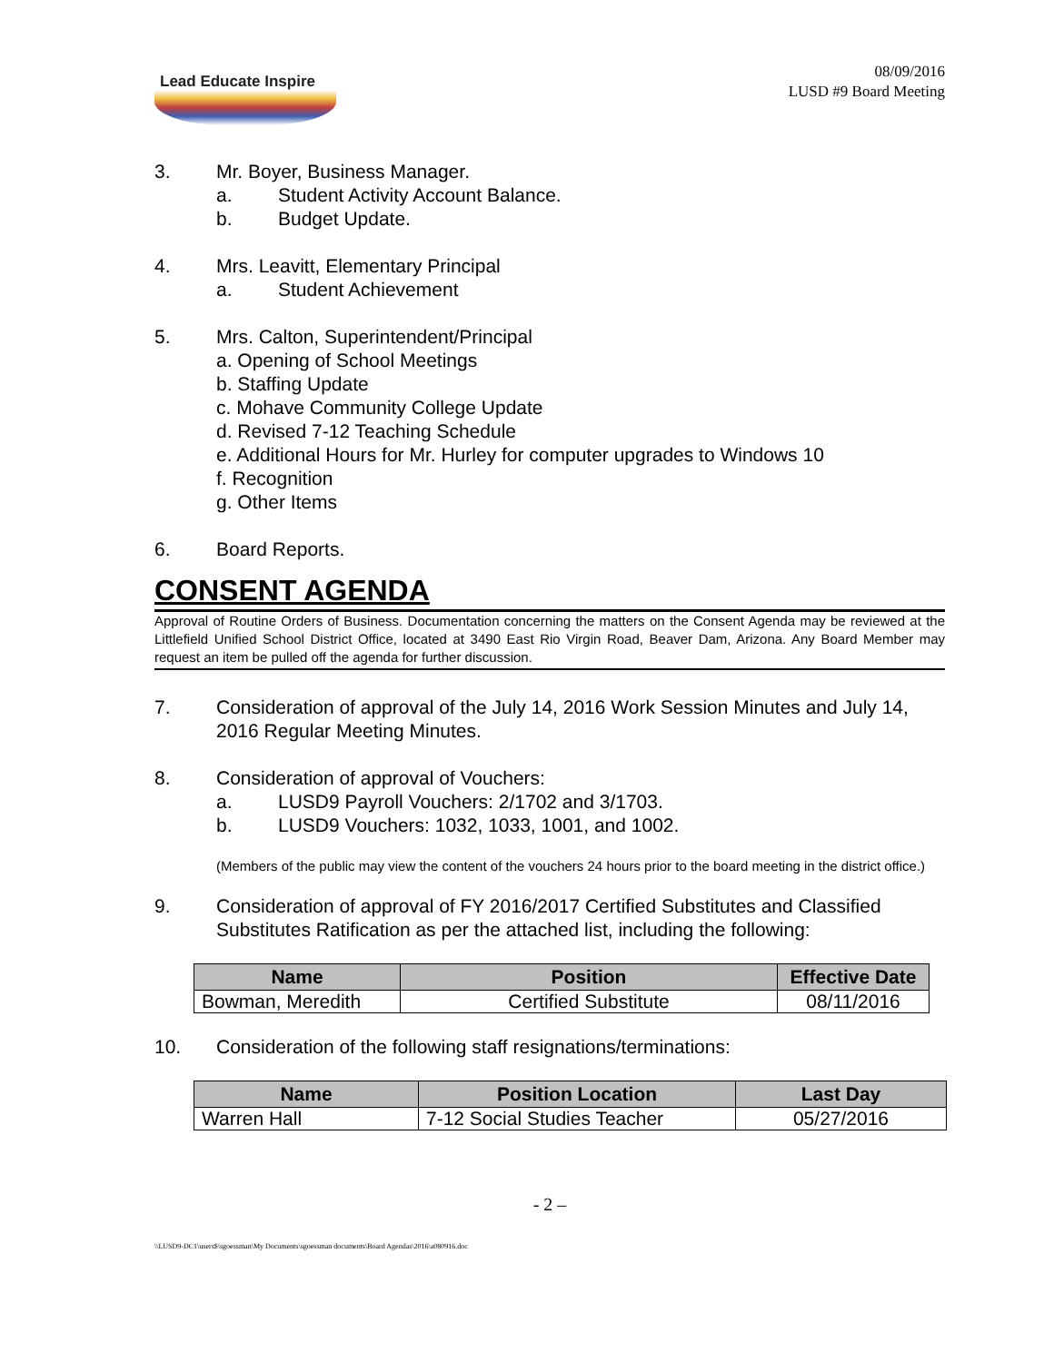Lead Educate Inspire
08/09/2016
LUSD #9 Board Meeting
3. Mr. Boyer, Business Manager.
a. Student Activity Account Balance.
b. Budget Update.
4. Mrs. Leavitt, Elementary Principal
a. Student Achievement
5. Mrs. Calton, Superintendent/Principal
a. Opening of School Meetings
b. Staffing Update
c. Mohave Community College Update
d. Revised 7-12 Teaching Schedule
e. Additional Hours for Mr. Hurley for computer upgrades to Windows 10
f. Recognition
g. Other Items
6. Board Reports.
CONSENT AGENDA
Approval of Routine Orders of Business. Documentation concerning the matters on the Consent Agenda may be reviewed at the Littlefield Unified School District Office, located at 3490 East Rio Virgin Road, Beaver Dam, Arizona. Any Board Member may request an item be pulled off the agenda for further discussion.
7. Consideration of approval of the July 14, 2016 Work Session Minutes and July 14, 2016 Regular Meeting Minutes.
8. Consideration of approval of Vouchers:
a. LUSD9 Payroll Vouchers: 2/1702 and 3/1703.
b. LUSD9 Vouchers: 1032, 1033, 1001, and 1002.
(Members of the public may view the content of the vouchers 24 hours prior to the board meeting in the district office.)
9. Consideration of approval of FY 2016/2017 Certified Substitutes and Classified Substitutes Ratification as per the attached list, including the following:
| Name | Position | Effective Date |
| --- | --- | --- |
| Bowman, Meredith | Certified Substitute | 08/11/2016 |
10. Consideration of the following staff resignations/terminations:
| Name | Position Location | Last Day |
| --- | --- | --- |
| Warren Hall | 7-12 Social Studies Teacher | 05/27/2016 |
- 2 –
\\LUSD9-DC1\users$\sgoessman\My Documents\sgoessman documents\Board Agendas\2016\a080916.doc